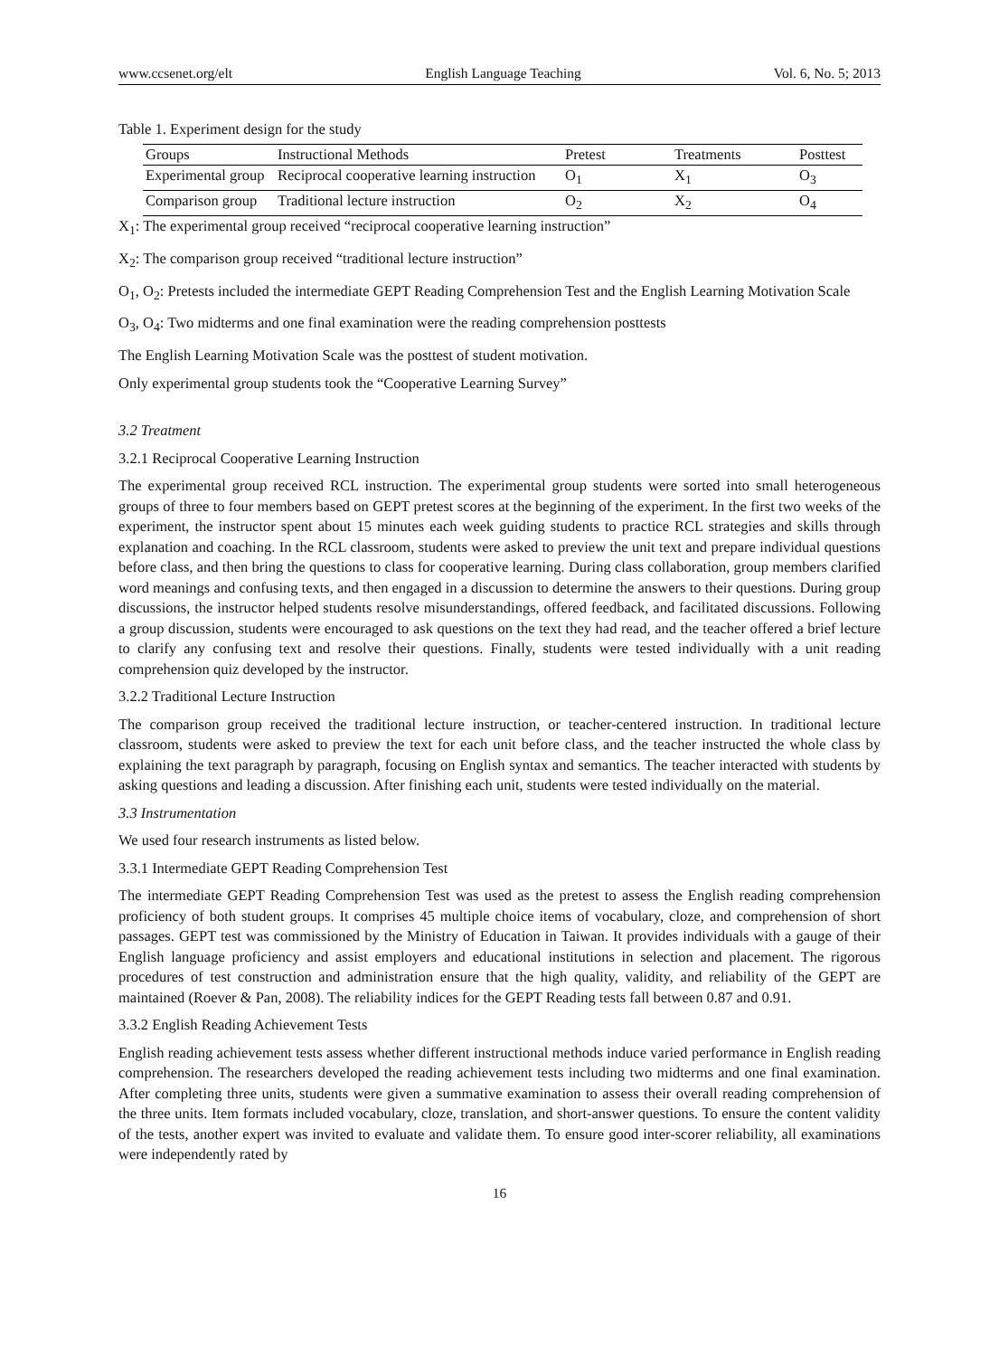www.ccsenet.org/elt English Language Teaching Vol. 6, No. 5; 2013
Table 1. Experiment design for the study
| Groups | Instructional Methods | Pretest | Treatments | Posttest |
| --- | --- | --- | --- | --- |
| Experimental group | Reciprocal cooperative learning instruction | O<sub>1</sub> | X<sub>1</sub> | O<sub>3</sub> |
| Comparison group | Traditional lecture instruction | O<sub>2</sub> | X<sub>2</sub> | O<sub>4</sub> |
X<sub>1</sub>: The experimental group received “reciprocal cooperative learning instruction”
X<sub>2</sub>: The comparison group received “traditional lecture instruction”
O<sub>1</sub>, O<sub>2</sub>: Pretests included the intermediate GEPT Reading Comprehension Test and the English Learning Motivation Scale
O<sub>3</sub>, O<sub>4</sub>: Two midterms and one final examination were the reading comprehension posttests
The English Learning Motivation Scale was the posttest of student motivation.
Only experimental group students took the “Cooperative Learning Survey”
3.2 Treatment
3.2.1 Reciprocal Cooperative Learning Instruction
The experimental group received RCL instruction. The experimental group students were sorted into small heterogeneous groups of three to four members based on GEPT pretest scores at the beginning of the experiment. In the first two weeks of the experiment, the instructor spent about 15 minutes each week guiding students to practice RCL strategies and skills through explanation and coaching. In the RCL classroom, students were asked to preview the unit text and prepare individual questions before class, and then bring the questions to class for cooperative learning. During class collaboration, group members clarified word meanings and confusing texts, and then engaged in a discussion to determine the answers to their questions. During group discussions, the instructor helped students resolve misunderstandings, offered feedback, and facilitated discussions. Following a group discussion, students were encouraged to ask questions on the text they had read, and the teacher offered a brief lecture to clarify any confusing text and resolve their questions. Finally, students were tested individually with a unit reading comprehension quiz developed by the instructor.
3.2.2 Traditional Lecture Instruction
The comparison group received the traditional lecture instruction, or teacher-centered instruction. In traditional lecture classroom, students were asked to preview the text for each unit before class, and the teacher instructed the whole class by explaining the text paragraph by paragraph, focusing on English syntax and semantics. The teacher interacted with students by asking questions and leading a discussion. After finishing each unit, students were tested individually on the material.
3.3 Instrumentation
We used four research instruments as listed below.
3.3.1 Intermediate GEPT Reading Comprehension Test
The intermediate GEPT Reading Comprehension Test was used as the pretest to assess the English reading comprehension proficiency of both student groups. It comprises 45 multiple choice items of vocabulary, cloze, and comprehension of short passages. GEPT test was commissioned by the Ministry of Education in Taiwan. It provides individuals with a gauge of their English language proficiency and assist employers and educational institutions in selection and placement. The rigorous procedures of test construction and administration ensure that the high quality, validity, and reliability of the GEPT are maintained (Roever & Pan, 2008). The reliability indices for the GEPT Reading tests fall between 0.87 and 0.91.
3.3.2 English Reading Achievement Tests
English reading achievement tests assess whether different instructional methods induce varied performance in English reading comprehension. The researchers developed the reading achievement tests including two midterms and one final examination. After completing three units, students were given a summative examination to assess their overall reading comprehension of the three units. Item formats included vocabulary, cloze, translation, and short-answer questions. To ensure the content validity of the tests, another expert was invited to evaluate and validate them. To ensure good inter-scorer reliability, all examinations were independently rated by
16